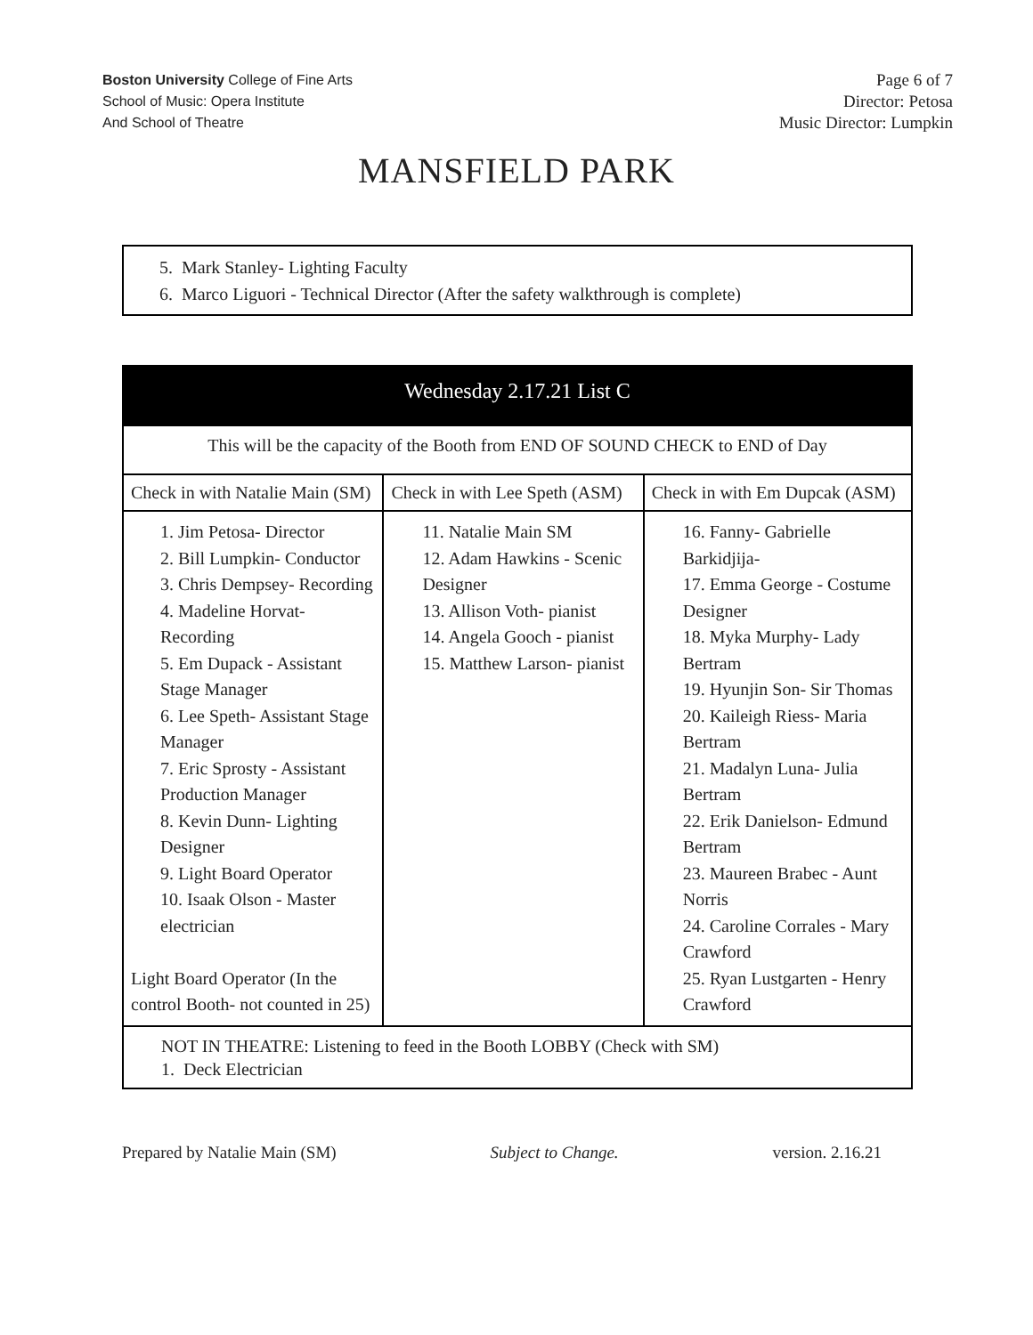Boston University College of Fine Arts
School of Music: Opera Institute
And School of Theatre
Page 6 of 7
Director: Petosa
Music Director: Lumpkin
MANSFIELD PARK
5. Mark Stanley- Lighting Faculty
6. Marco Liguori - Technical Director (After the safety walkthrough is complete)
| Wednesday 2.17.21 List C | | |
| --- | --- | --- |
| This will be the capacity of the Booth from END OF SOUND CHECK to END of Day | | |
| Check in with Natalie Main (SM) | Check in with Lee Speth (ASM) | Check in with Em Dupcak (ASM) |
| 1. Jim Petosa- Director 2. Bill Lumpkin- Conductor 3. Chris Dempsey- Recording 4. Madeline Horvat- Recording 5. Em Dupack - Assistant Stage Manager 6. Lee Speth- Assistant Stage Manager 7. Eric Sprosty - Assistant Production Manager 8. Kevin Dunn- Lighting Designer 9. Light Board Operator 10. Isaak Olson - Master electrician Light Board Operator (In the control Booth- not counted in 25) | 11. Natalie Main SM 12. Adam Hawkins - Scenic Designer 13. Allison Voth- pianist 14. Angela Gooch - pianist 15. Matthew Larson- pianist | 16. Fanny- Gabrielle Barkidjija- 17. Emma George - Costume Designer 18. Myka Murphy- Lady Bertram 19. Hyunjin Son- Sir Thomas 20. Kaileigh Riess- Maria Bertram 21. Madalyn Luna- Julia Bertram 22. Erik Danielson- Edmund Bertram 23. Maureen Brabec - Aunt Norris 24. Caroline Corrales - Mary Crawford 25. Ryan Lustgarten - Henry Crawford |
| NOT IN THEATRE: Listening to feed in the Booth LOBBY (Check with SM) 1. Deck Electrician | | |
Prepared by Natalie Main (SM) Subject to Change. version. 2.16.21